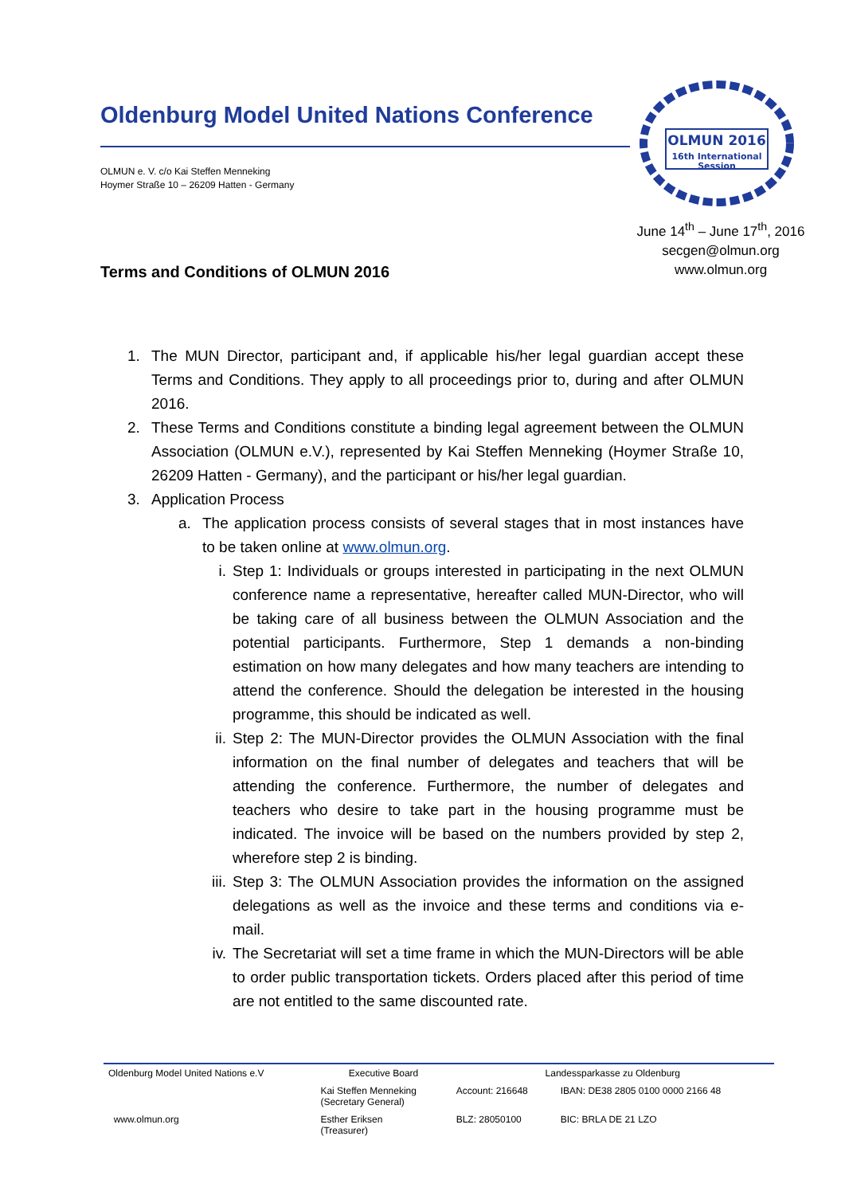Oldenburg Model United Nations Conference
OLMUN e. V. c/o Kai Steffen Menneking
Hoymer Straße 10 – 26209 Hatten - Germany
OLMUN 2016
16th International
Session
June 14<sup>th</sup> – June 17<sup>th</sup>, 2016
secgen@olmun.org
www.olmun.org
Terms and Conditions of OLMUN 2016
1. The MUN Director, participant and, if applicable his/her legal guardian accept these Terms and Conditions. They apply to all proceedings prior to, during and after OLMUN 2016.
2. These Terms and Conditions constitute a binding legal agreement between the OLMUN Association (OLMUN e.V.), represented by Kai Steffen Menneking (Hoymer Straße 10, 26209 Hatten - Germany), and the participant or his/her legal guardian.
3. Application Process
a. The application process consists of several stages that in most instances have to be taken online at www.olmun.org.
i. Step 1: Individuals or groups interested in participating in the next OLMUN conference name a representative, hereafter called MUN-Director, who will be taking care of all business between the OLMUN Association and the potential participants. Furthermore, Step 1 demands a non-binding estimation on how many delegates and how many teachers are intending to attend the conference. Should the delegation be interested in the housing programme, this should be indicated as well.
ii. Step 2: The MUN-Director provides the OLMUN Association with the final information on the final number of delegates and teachers that will be attending the conference. Furthermore, the number of delegates and teachers who desire to take part in the housing programme must be indicated. The invoice will be based on the numbers provided by step 2, wherefore step 2 is binding.
iii. Step 3: The OLMUN Association provides the information on the assigned delegations as well as the invoice and these terms and conditions via e-mail.
iv. The Secretariat will set a time frame in which the MUN-Directors will be able to order public transportation tickets. Orders placed after this period of time are not entitled to the same discounted rate.
| Oldenburg Model United Nations e.V | Executive Board | Landessparkasse zu Oldenburg | |
| | Kai Steffen Menneking (Secretary General) | Account: 216648 | IBAN: DE38 2805 0100 0000 2166 48 |
| www.olmun.org | Esther Eriksen (Treasurer) | BLZ: 28050100 | BIC: BRLA DE 21 LZO |